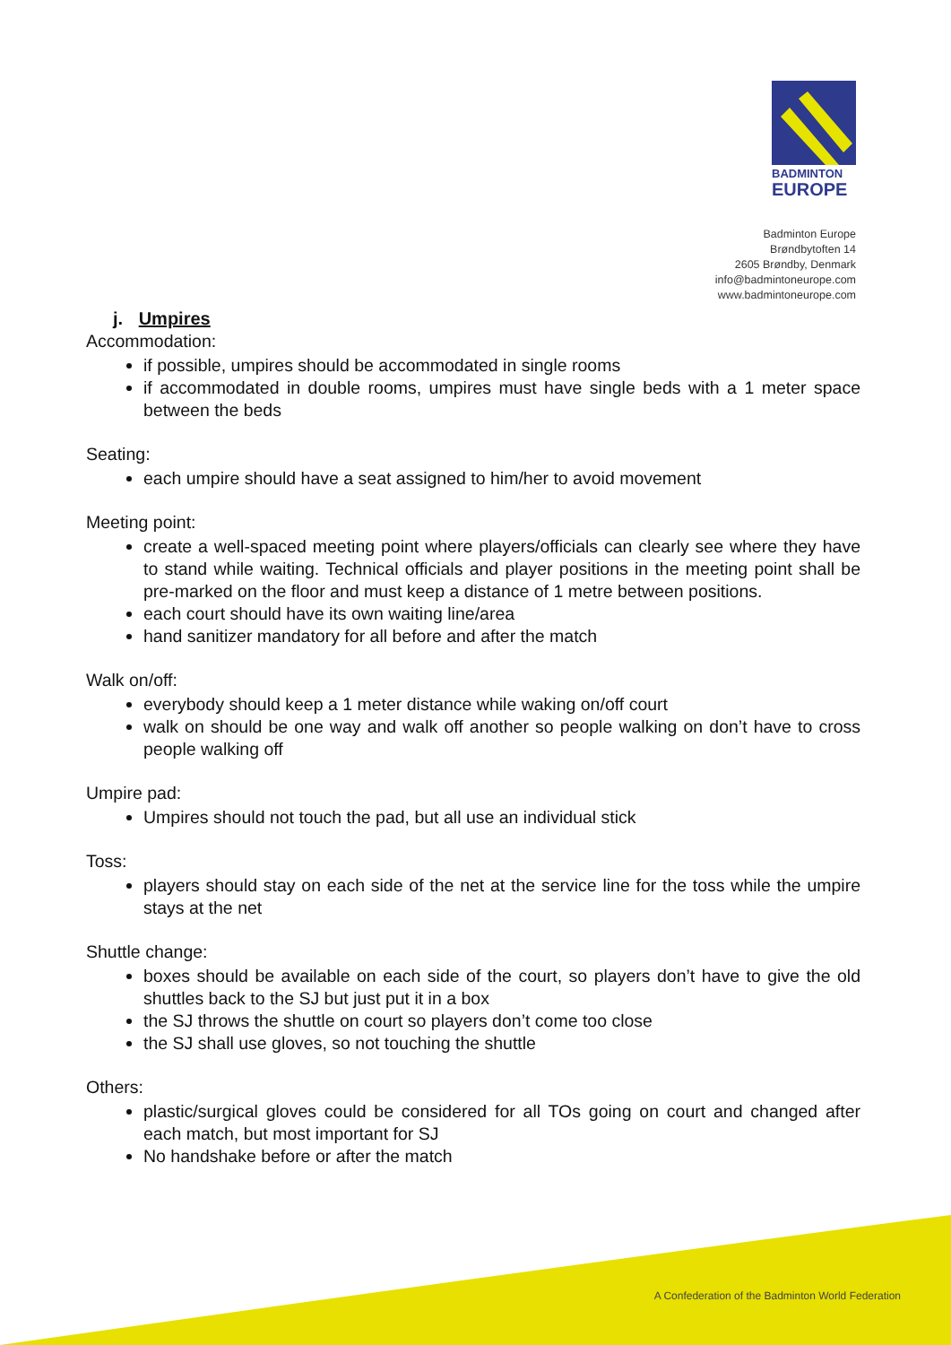BADMINTON
EUROPE
Badminton Europe
Brøndbytoften 14
2605 Brøndby, Denmark
info@badmintoneurope.com
www.badmintoneurope.com
j. Umpires
Accommodation:
if possible, umpires should be accommodated in single rooms
if accommodated in double rooms, umpires must have single beds with a 1 meter space between the beds
Seating:
each umpire should have a seat assigned to him/her to avoid movement
Meeting point:
create a well-spaced meeting point where players/officials can clearly see where they have to stand while waiting. Technical officials and player positions in the meeting point shall be pre-marked on the floor and must keep a distance of 1 metre between positions.
each court should have its own waiting line/area
hand sanitizer mandatory for all before and after the match
Walk on/off:
everybody should keep a 1 meter distance while waking on/off court
walk on should be one way and walk off another so people walking on don’t have to cross people walking off
Umpire pad:
Umpires should not touch the pad, but all use an individual stick
Toss:
players should stay on each side of the net at the service line for the toss while the umpire stays at the net
Shuttle change:
boxes should be available on each side of the court, so players don’t have to give the old shuttles back to the SJ but just put it in a box
the SJ throws the shuttle on court so players don’t come too close
the SJ shall use gloves, so not touching the shuttle
Others:
plastic/surgical gloves could be considered for all TOs going on court and changed after each match, but most important for SJ
No handshake before or after the match
A Confederation of the Badminton World Federation